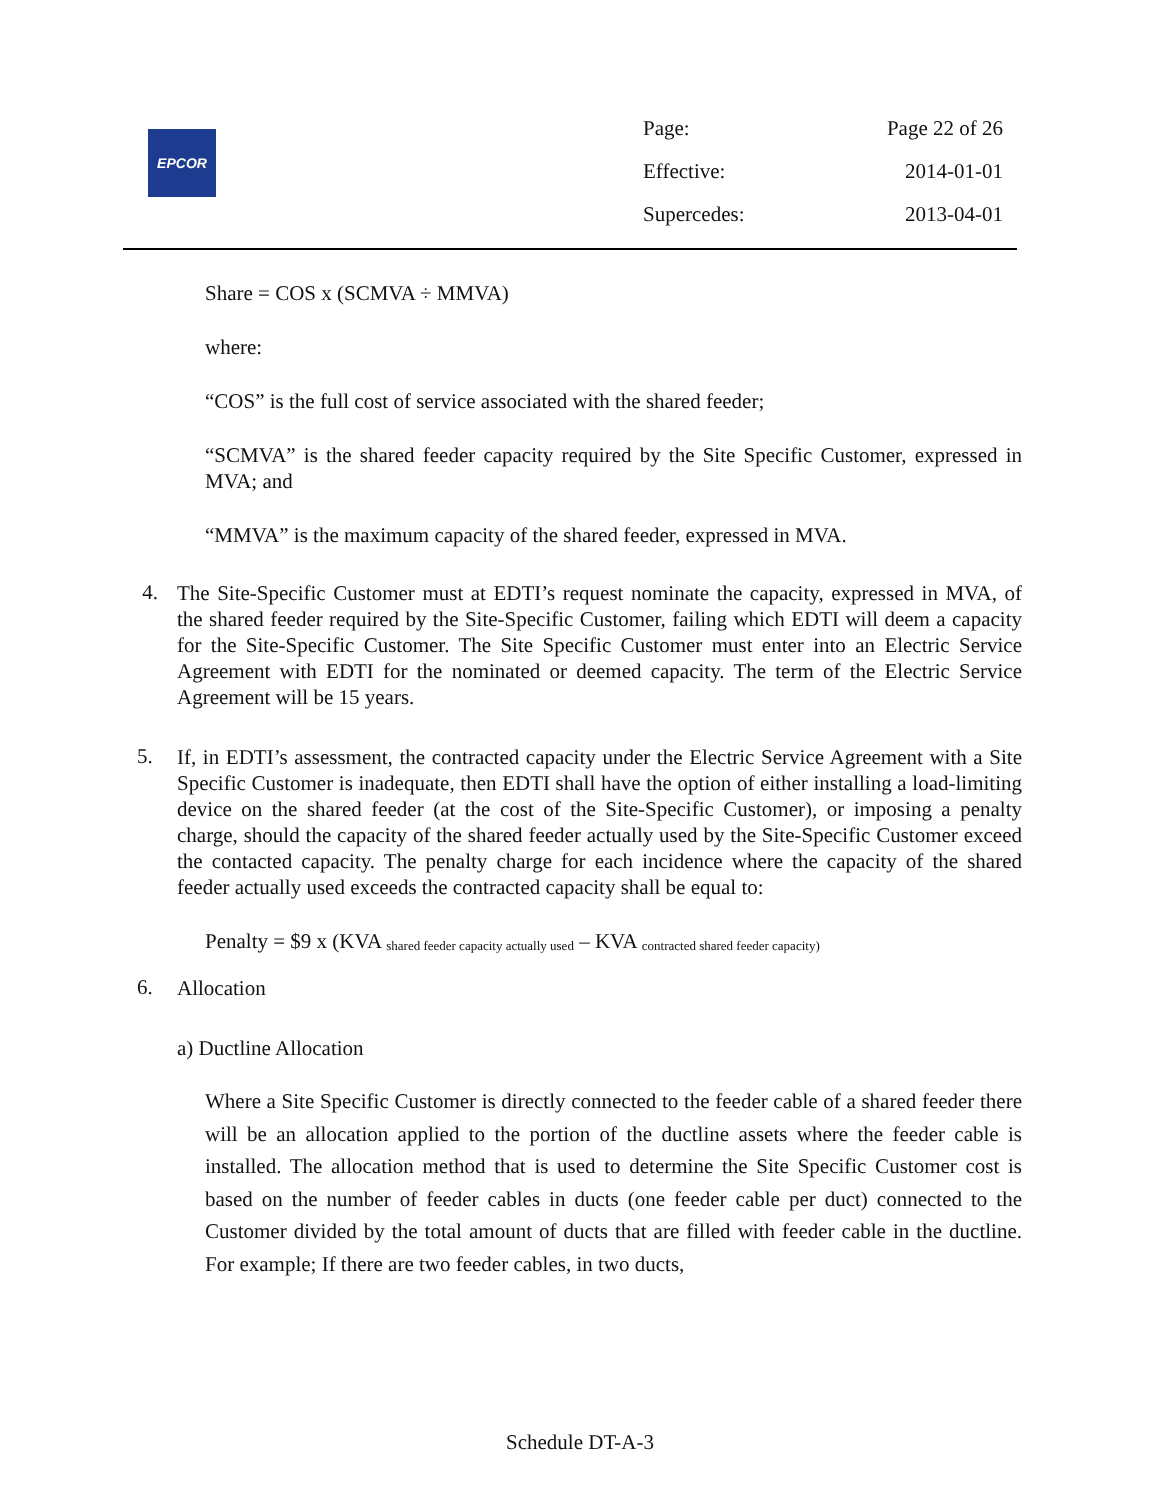EPCOR
Page: Page 22 of 26
Effective: 2014-01-01
Supercedes: 2013-04-01
Share = COS x (SCMVA ÷ MMVA)
where:
“COS” is the full cost of service associated with the shared feeder;
“SCMVA” is the shared feeder capacity required by the Site Specific Customer, expressed in MVA; and
“MMVA” is the maximum capacity of the shared feeder, expressed in MVA.
4. The Site-Specific Customer must at EDTI’s request nominate the capacity, expressed in MVA, of the shared feeder required by the Site-Specific Customer, failing which EDTI will deem a capacity for the Site-Specific Customer. The Site Specific Customer must enter into an Electric Service Agreement with EDTI for the nominated or deemed capacity. The term of the Electric Service Agreement will be 15 years.
5. If, in EDTI’s assessment, the contracted capacity under the Electric Service Agreement with a Site Specific Customer is inadequate, then EDTI shall have the option of either installing a load-limiting device on the shared feeder (at the cost of the Site-Specific Customer), or imposing a penalty charge, should the capacity of the shared feeder actually used by the Site-Specific Customer exceed the contacted capacity. The penalty charge for each incidence where the capacity of the shared feeder actually used exceeds the contracted capacity shall be equal to:
Penalty = $9 x (KVA <sub>shared feeder capacity actually used</sub> – KVA <sub>contracted shared feeder capacity)</sub>
6. Allocation
a) Ductline Allocation
Where a Site Specific Customer is directly connected to the feeder cable of a shared feeder there will be an allocation applied to the portion of the ductline assets where the feeder cable is installed. The allocation method that is used to determine the Site Specific Customer cost is based on the number of feeder cables in ducts (one feeder cable per duct) connected to the Customer divided by the total amount of ducts that are filled with feeder cable in the ductline. For example; If there are two feeder cables, in two ducts,
Schedule DT-A-3